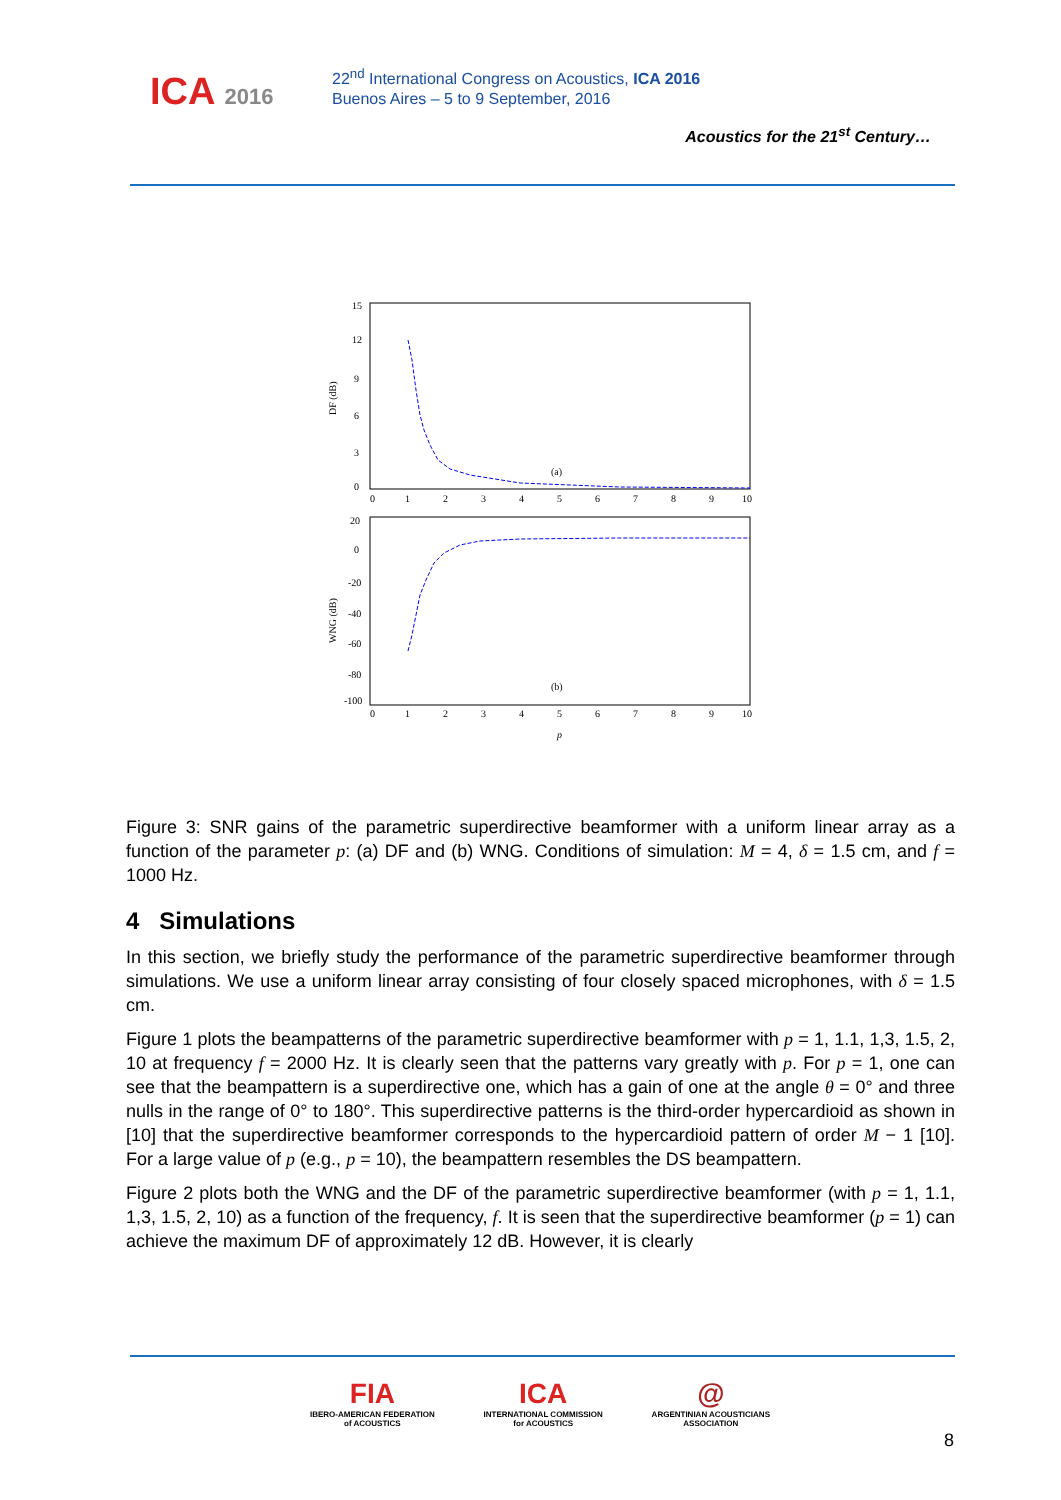ICA 2016
22<sup>nd</sup> International Congress on Acoustics, ICA 2016
Buenos Aires – 5 to 9 September, 2016
Acoustics for the 21<sup>st</sup> Century…
15
12
9
6
3
0
20
0
-20
-40
-60
-80
-100
0
1
2
3
4
5
6
7
8
9
10
0
1
2
3
4
5
6
7
8
9
10
DF (dB)
WNG (dB)
(a)
(b)
p
Figure 3: SNR gains of the parametric superdirective beamformer with a uniform linear array as a function of the parameter p: (a) DF and (b) WNG. Conditions of simulation: M = 4, δ = 1.5 cm, and f = 1000 Hz.
4 Simulations
In this section, we briefly study the performance of the parametric superdirective beamformer through simulations. We use a uniform linear array consisting of four closely spaced microphones, with δ = 1.5 cm.
Figure 1 plots the beampatterns of the parametric superdirective beamformer with p = 1, 1.1, 1,3, 1.5, 2, 10 at frequency f = 2000 Hz. It is clearly seen that the patterns vary greatly with p. For p = 1, one can see that the beampattern is a superdirective one, which has a gain of one at the angle θ = 0° and three nulls in the range of 0° to 180°. This superdirective patterns is the third-order hypercardioid as shown in [10] that the superdirective beamformer corresponds to the hypercardioid pattern of order M − 1 [10]. For a large value of p (e.g., p = 10), the beampattern resembles the DS beampattern.
Figure 2 plots both the WNG and the DF of the parametric superdirective beamformer (with p = 1, 1.1, 1,3, 1.5, 2, 10) as a function of the frequency, f. It is seen that the superdirective beamformer (p = 1) can achieve the maximum DF of approximately 12 dB. However, it is clearly
FIA
IBERO-AMERICAN FEDERATION
of ACOUSTICS
ICA
INTERNATIONAL COMMISSION
for ACOUSTICS
@
ARGENTINIAN ACOUSTICIANS
ASSOCIATION
8